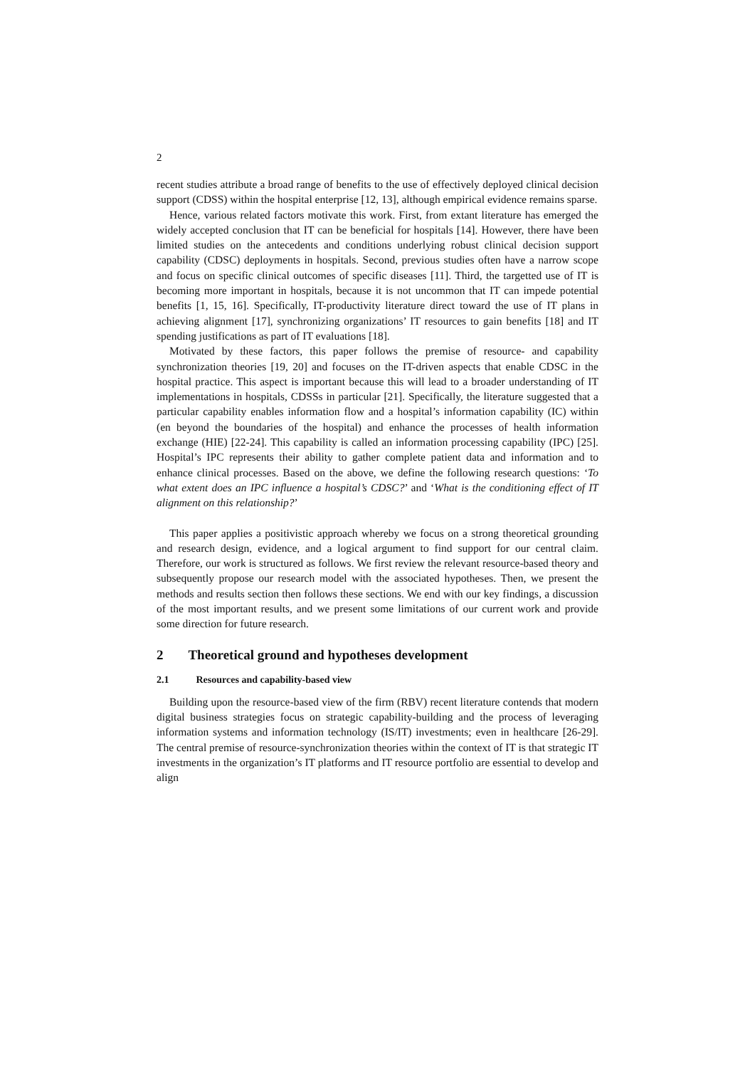2
recent studies attribute a broad range of benefits to the use of effectively deployed clinical decision support (CDSS) within the hospital enterprise [12, 13], although empirical evidence remains sparse.
Hence, various related factors motivate this work. First, from extant literature has emerged the widely accepted conclusion that IT can be beneficial for hospitals [14]. However, there have been limited studies on the antecedents and conditions underlying robust clinical decision support capability (CDSC) deployments in hospitals. Second, previous studies often have a narrow scope and focus on specific clinical outcomes of specific diseases [11]. Third, the targetted use of IT is becoming more important in hospitals, because it is not uncommon that IT can impede potential benefits [1, 15, 16]. Specifically, IT-productivity literature direct toward the use of IT plans in achieving alignment [17], synchronizing organizations’ IT resources to gain benefits [18] and IT spending justifications as part of IT evaluations [18].
Motivated by these factors, this paper follows the premise of resource- and capability synchronization theories [19, 20] and focuses on the IT-driven aspects that enable CDSC in the hospital practice. This aspect is important because this will lead to a broader understanding of IT implementations in hospitals, CDSSs in particular [21]. Specifically, the literature suggested that a particular capability enables information flow and a hospital’s information capability (IC) within (en beyond the boundaries of the hospital) and enhance the processes of health information exchange (HIE) [22-24]. This capability is called an information processing capability (IPC) [25]. Hospital’s IPC represents their ability to gather complete patient data and information and to enhance clinical processes. Based on the above, we define the following research questions: ‘To what extent does an IPC influence a hospital’s CDSC?’ and ‘What is the conditioning effect of IT alignment on this relationship?’
This paper applies a positivistic approach whereby we focus on a strong theoretical grounding and research design, evidence, and a logical argument to find support for our central claim. Therefore, our work is structured as follows. We first review the relevant resource-based theory and subsequently propose our research model with the associated hypotheses. Then, we present the methods and results section then follows these sections. We end with our key findings, a discussion of the most important results, and we present some limitations of our current work and provide some direction for future research.
2 Theoretical ground and hypotheses development
2.1 Resources and capability-based view
Building upon the resource-based view of the firm (RBV) recent literature contends that modern digital business strategies focus on strategic capability-building and the process of leveraging information systems and information technology (IS/IT) investments; even in healthcare [26-29]. The central premise of resource-synchronization theories within the context of IT is that strategic IT investments in the organization’s IT platforms and IT resource portfolio are essential to develop and align